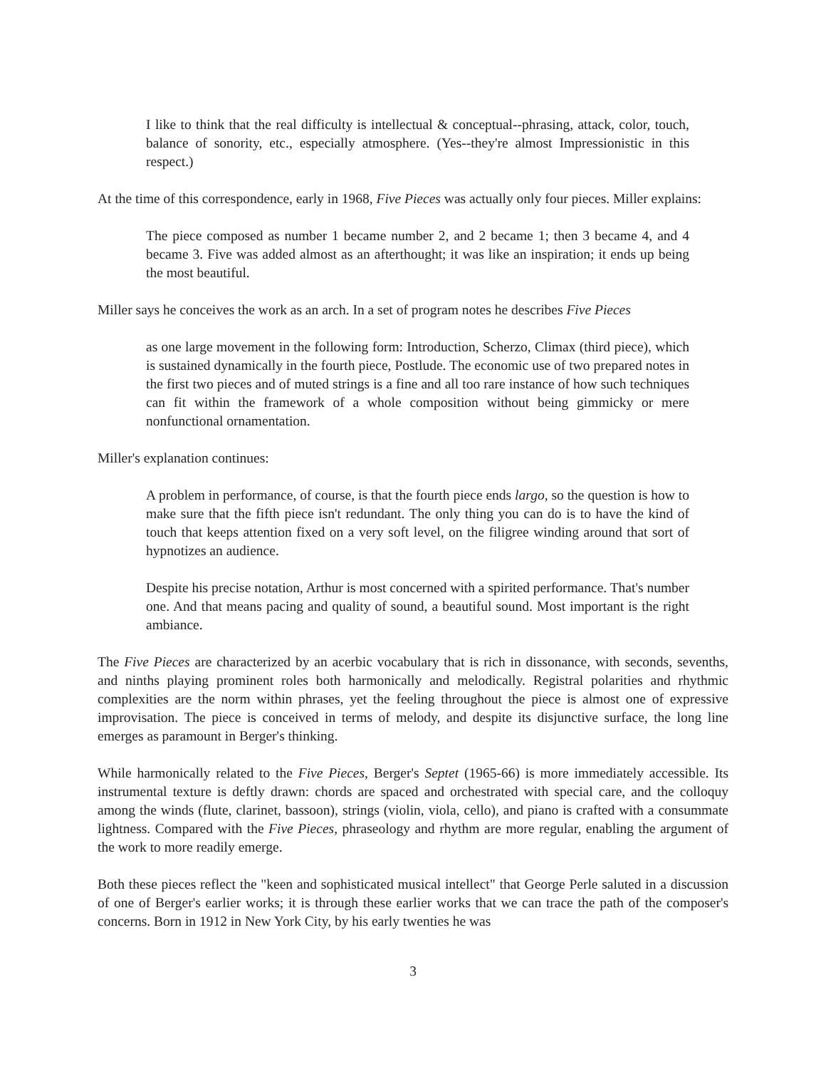I like to think that the real difficulty is intellectual & conceptual--phrasing, attack, color, touch, balance of sonority, etc., especially atmosphere. (Yes--they're almost Impressionistic in this respect.)
At the time of this correspondence, early in 1968, Five Pieces was actually only four pieces. Miller explains:
The piece composed as number 1 became number 2, and 2 became 1; then 3 became 4, and 4 became 3. Five was added almost as an afterthought; it was like an inspiration; it ends up being the most beautiful.
Miller says he conceives the work as an arch. In a set of program notes he describes Five Pieces
as one large movement in the following form: Introduction, Scherzo, Climax (third piece), which is sustained dynamically in the fourth piece, Postlude. The economic use of two prepared notes in the first two pieces and of muted strings is a fine and all too rare instance of how such techniques can fit within the framework of a whole composition without being gimmicky or mere nonfunctional ornamentation.
Miller's explanation continues:
A problem in performance, of course, is that the fourth piece ends largo, so the question is how to make sure that the fifth piece isn't redundant. The only thing you can do is to have the kind of touch that keeps attention fixed on a very soft level, on the filigree winding around that sort of hypnotizes an audience.
Despite his precise notation, Arthur is most concerned with a spirited performance. That's number one. And that means pacing and quality of sound, a beautiful sound. Most important is the right ambiance.
The Five Pieces are characterized by an acerbic vocabulary that is rich in dissonance, with seconds, sevenths, and ninths playing prominent roles both harmonically and melodically. Registral polarities and rhythmic complexities are the norm within phrases, yet the feeling throughout the piece is almost one of expressive improvisation. The piece is conceived in terms of melody, and despite its disjunctive surface, the long line emerges as paramount in Berger's thinking.
While harmonically related to the Five Pieces, Berger's Septet (1965-66) is more immediately accessible. Its instrumental texture is deftly drawn: chords are spaced and orchestrated with special care, and the colloquy among the winds (flute, clarinet, bassoon), strings (violin, viola, cello), and piano is crafted with a consummate lightness. Compared with the Five Pieces, phraseology and rhythm are more regular, enabling the argument of the work to more readily emerge.
Both these pieces reflect the "keen and sophisticated musical intellect" that George Perle saluted in a discussion of one of Berger's earlier works; it is through these earlier works that we can trace the path of the composer's concerns. Born in 1912 in New York City, by his early twenties he was
3